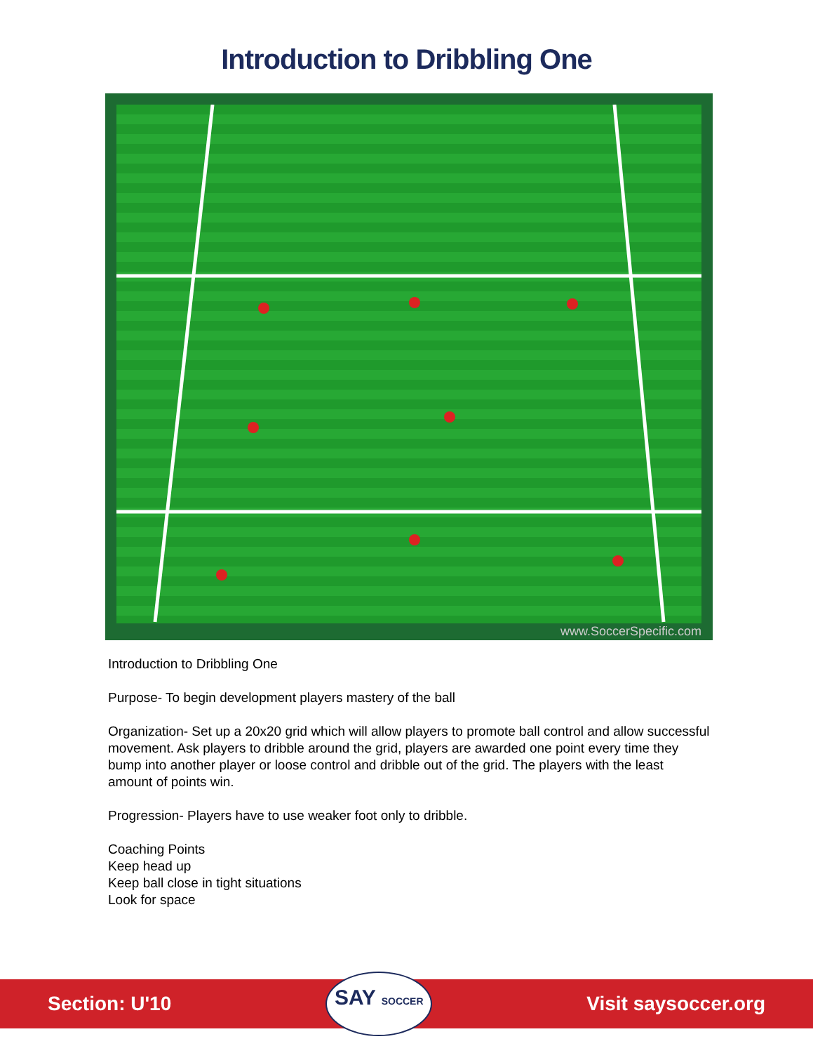Introduction to Dribbling One
www.SoccerSpecific.com
Introduction to Dribbling One
Purpose- To begin development players mastery of the ball
Organization- Set up a 20x20 grid which will allow players to promote ball control and allow successful movement. Ask players to dribble around the grid, players are awarded one point every time they bump into another player or loose control and dribble out of the grid. The players with the least amount of points win.
Progression- Players have to use weaker foot only to dribble.
Coaching Points
Keep head up
Keep ball close in tight situations
Look for space
Section: U'10
SAY SOCCER
Visit saysoccer.org